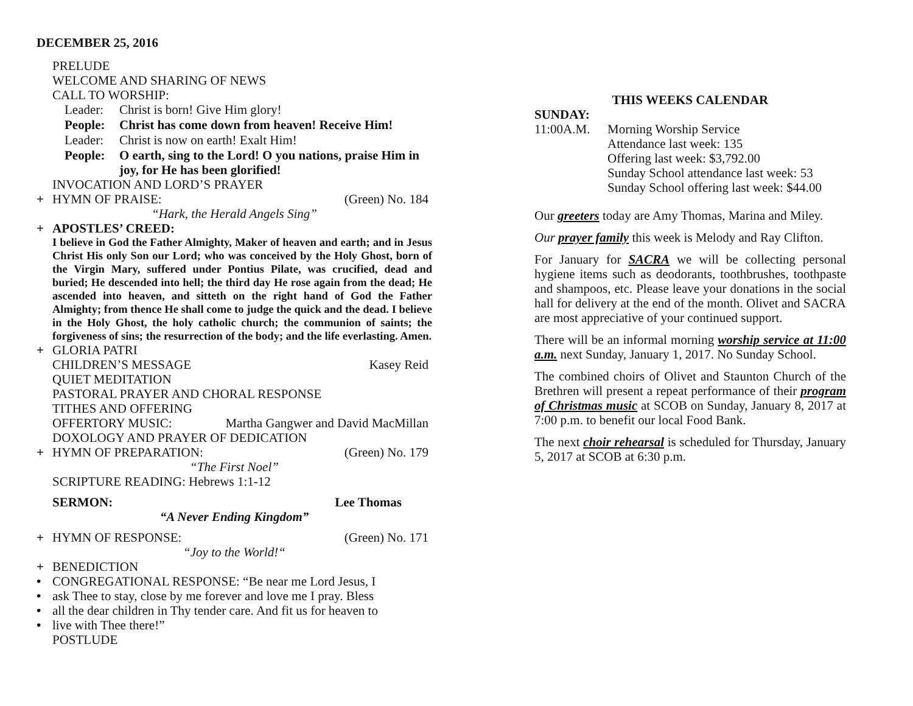DECEMBER 25, 2016
PRELUDE
WELCOME AND SHARING OF NEWS
CALL TO WORSHIP:
Leader: Christ is born! Give Him glory!
People: Christ has come down from heaven! Receive Him!
Leader: Christ is now on earth! Exalt Him!
People: O earth, sing to the Lord! O you nations, praise Him in joy, for He has been glorified!
INVOCATION AND LORD’S PRAYER
+ HYMN OF PRAISE: (Green) No. 184
“Hark, the Herald Angels Sing”
+ APOSTLES’ CREED:
I believe in God the Father Almighty, Maker of heaven and earth; and in Jesus Christ His only Son our Lord; who was conceived by the Holy Ghost, born of the Virgin Mary, suffered under Pontius Pilate, was crucified, dead and buried; He descended into hell; the third day He rose again from the dead; He ascended into heaven, and sitteth on the right hand of God the Father Almighty; from thence He shall come to judge the quick and the dead. I believe in the Holy Ghost, the holy catholic church; the communion of saints; the forgiveness of sins; the resurrection of the body; and the life everlasting. Amen.
+ GLORIA PATRI
CHILDREN’S MESSAGE Kasey Reid
QUIET MEDITATION
PASTORAL PRAYER AND CHORAL RESPONSE
TITHES AND OFFERING
OFFERTORY MUSIC: Martha Gangwer and David MacMillan
DOXOLOGY AND PRAYER OF DEDICATION
+ HYMN OF PREPARATION: (Green) No. 179
“The First Noel”
SCRIPTURE READING: Hebrews 1:1-12
SERMON: Lee Thomas
“A Never Ending Kingdom”
+ HYMN OF RESPONSE: (Green) No. 171
“Joy to the World!“
+ BENEDICTION
• CONGREGATIONAL RESPONSE: “Be near me Lord Jesus, I
• ask Thee to stay, close by me forever and love me I pray. Bless
• all the dear children in Thy tender care. And fit us for heaven to
• live with Thee there!”
POSTLUDE
THIS WEEKS CALENDAR
SUNDAY:
11:00A.M. Morning Worship Service
Attendance last week: 135
Offering last week: $3,792.00
Sunday School attendance last week: 53
Sunday School offering last week: $44.00
Our greeters today are Amy Thomas, Marina and Miley.
Our prayer family this week is Melody and Ray Clifton.
For January for SACRA we will be collecting personal hygiene items such as deodorants, toothbrushes, toothpaste and shampoos, etc. Please leave your donations in the social hall for delivery at the end of the month. Olivet and SACRA are most appreciative of your continued support.
There will be an informal morning worship service at 11:00 a.m. next Sunday, January 1, 2017. No Sunday School.
The combined choirs of Olivet and Staunton Church of the Brethren will present a repeat performance of their program of Christmas music at SCOB on Sunday, January 8, 2017 at 7:00 p.m. to benefit our local Food Bank.
The next choir rehearsal is scheduled for Thursday, January 5, 2017 at SCOB at 6:30 p.m.